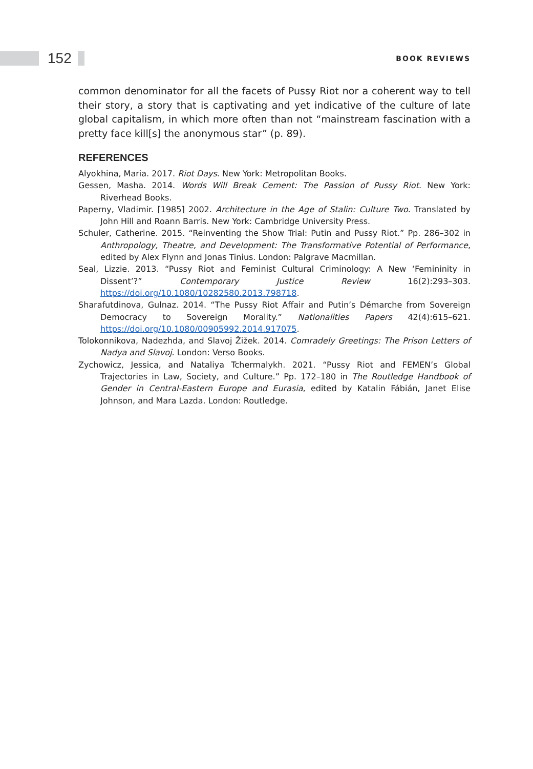152 BOOK REVIEWS
common denominator for all the facets of Pussy Riot nor a coherent way to tell their story, a story that is captivating and yet indicative of the culture of late global capitalism, in which more often than not “mainstream fascination with a pretty face kill[s] the anonymous star” (p. 89).
REFERENCES
Alyokhina, Maria. 2017. Riot Days. New York: Metropolitan Books.
Gessen, Masha. 2014. Words Will Break Cement: The Passion of Pussy Riot. New York: Riverhead Books.
Paperny, Vladimir. [1985] 2002. Architecture in the Age of Stalin: Culture Two. Translated by John Hill and Roann Barris. New York: Cambridge University Press.
Schuler, Catherine. 2015. “Reinventing the Show Trial: Putin and Pussy Riot.” Pp. 286–302 in Anthropology, Theatre, and Development: The Transformative Potential of Performance, edited by Alex Flynn and Jonas Tinius. London: Palgrave Macmillan.
Seal, Lizzie. 2013. “Pussy Riot and Feminist Cultural Criminology: A New ‘Femininity in Dissent’?” Contemporary Justice Review 16(2):293–303. https://doi.org/10.1080/10282580.2013.798718.
Sharafutdinova, Gulnaz. 2014. “The Pussy Riot Affair and Putin’s Démarche from Sovereign Democracy to Sovereign Morality.” Nationalities Papers 42(4):615–621. https://doi.org/10.1080/00905992.2014.917075.
Tolokonnikova, Nadezhda, and Slavoj Žižek. 2014. Comradely Greetings: The Prison Letters of Nadya and Slavoj. London: Verso Books.
Zychowicz, Jessica, and Nataliya Tchermalykh. 2021. “Pussy Riot and FEMEN’s Global Trajectories in Law, Society, and Culture.” Pp. 172–180 in The Routledge Handbook of Gender in Central-Eastern Europe and Eurasia, edited by Katalin Fábián, Janet Elise Johnson, and Mara Lazda. London: Routledge.